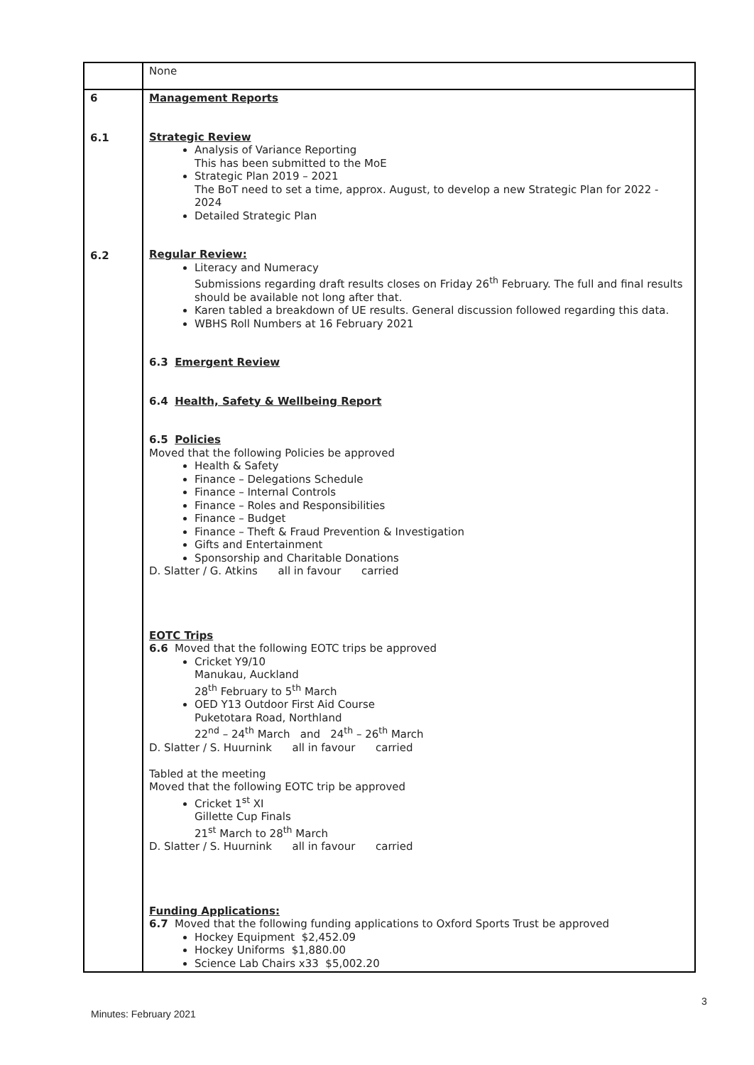| | None |
| 6 6.1 6.2 | Management Reports Strategic Review Analysis of Variance Reporting This has been submitted to the MoE Strategic Plan 2019 – 2021 The BoT need to set a time, approx. August, to develop a new Strategic Plan for 2022 - 2024 Detailed Strategic Plan Regular Review: Literacy and Numeracy Submissions regarding draft results closes on Friday 26<sup>th</sup> February. The full and final results should be available not long after that. Karen tabled a breakdown of UE results. General discussion followed regarding this data. WBHS Roll Numbers at 16 February 2021 6.3 Emergent Review 6.4 Health, Safety & Wellbeing Report 6.5 Policies Moved that the following Policies be approved Health & Safety Finance – Delegations Schedule Finance – Internal Controls Finance – Roles and Responsibilities Finance – Budget Finance – Theft & Fraud Prevention & Investigation Gifts and Entertainment Sponsorship and Charitable Donations D. Slatter / G. Atkins all in favour carried EOTC Trips 6.6 Moved that the following EOTC trips be approved Cricket Y9/10 Manukau, Auckland 28<sup>th</sup> February to 5<sup>th</sup> March OED Y13 Outdoor First Aid Course Puketotara Road, Northland 22<sup>nd</sup> – 24<sup>th</sup> March and 24<sup>th</sup> – 26<sup>th</sup> March D. Slatter / S. Huurnink all in favour carried Tabled at the meeting Moved that the following EOTC trip be approved Cricket 1<sup>st</sup> XI Gillette Cup Finals 21<sup>st</sup> March to 28<sup>th</sup> March D. Slatter / S. Huurnink all in favour carried Funding Applications: 6.7 Moved that the following funding applications to Oxford Sports Trust be approved Hockey Equipment $2,452.09 Hockey Uniforms $1,880.00 Science Lab Chairs x33 $5,002.20 |
3
Minutes: February 2021